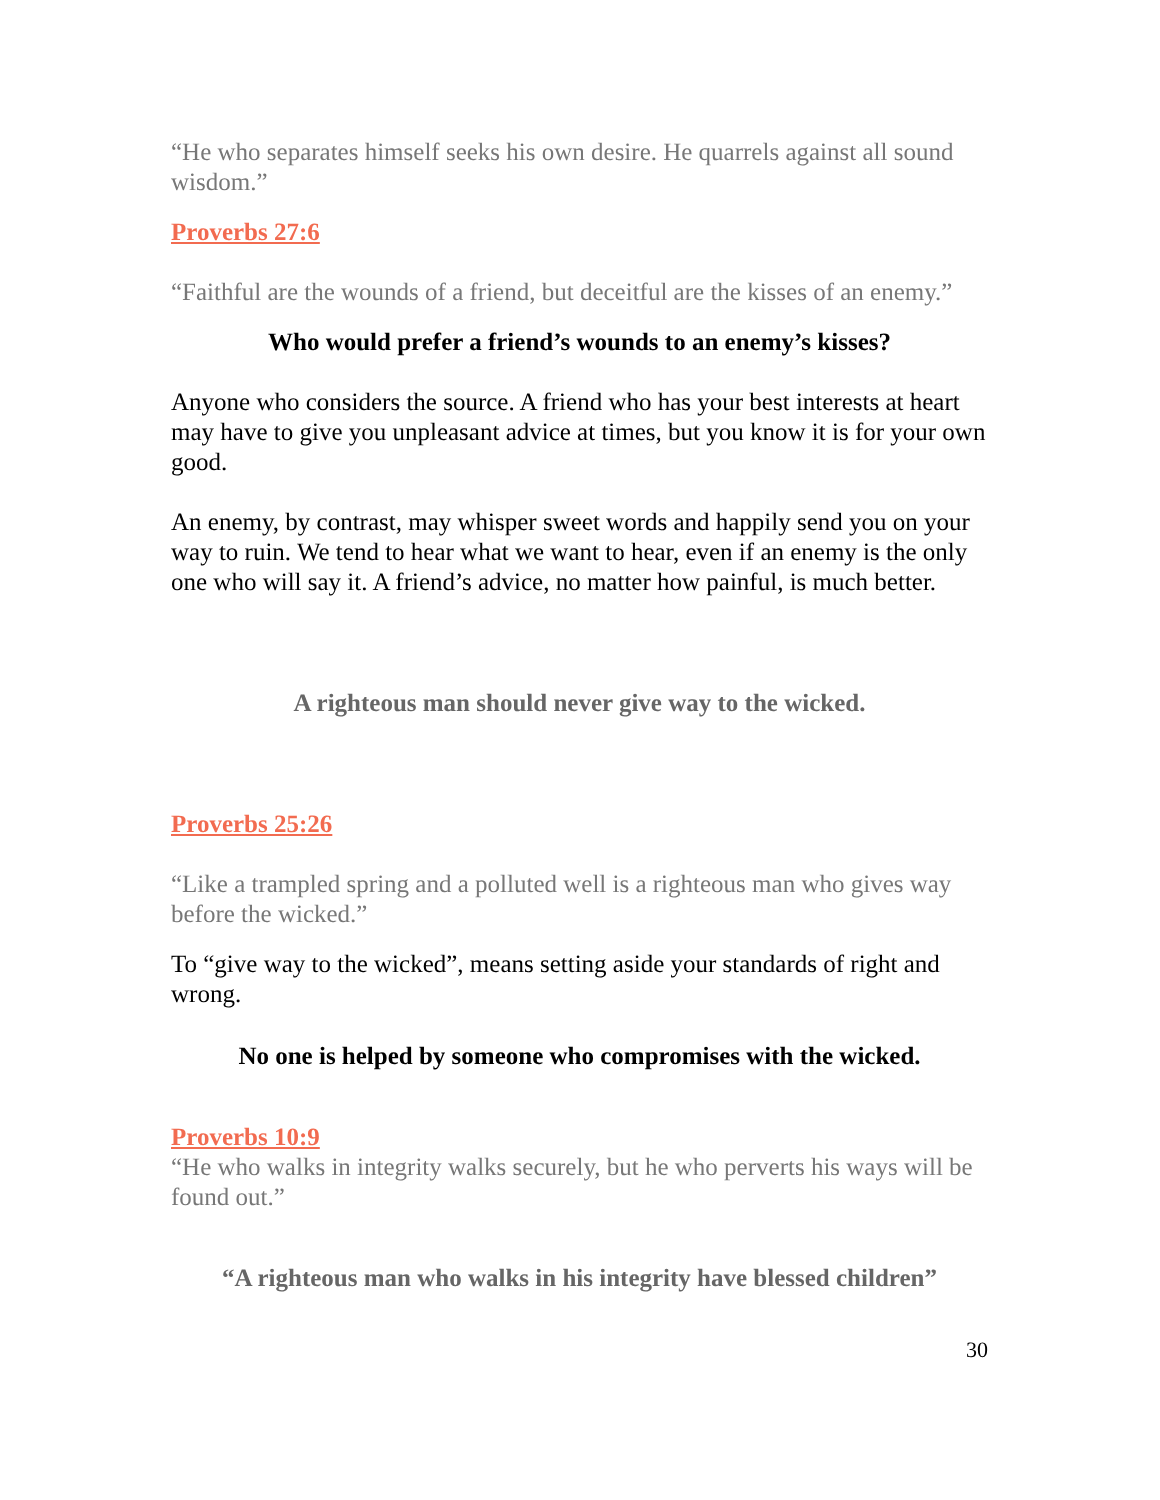“He who separates himself seeks his own desire. He quarrels against all sound wisdom.”
Proverbs 27:6
“Faithful are the wounds of a friend, but deceitful are the kisses of an enemy.”
Who would prefer a friend’s wounds to an enemy’s kisses?
Anyone who considers the source. A friend who has your best interests at heart may have to give you unpleasant advice at times, but you know it is for your own good.
An enemy, by contrast, may whisper sweet words and happily send you on your way to ruin. We tend to hear what we want to hear, even if an enemy is the only one who will say it. A friend’s advice, no matter how painful, is much better.
A righteous man should never give way to the wicked.
Proverbs 25:26
“Like a trampled spring and a polluted well is a righteous man who gives way before the wicked.”
To “give way to the wicked”, means setting aside your standards of right and wrong.
No one is helped by someone who compromises with the wicked.
Proverbs 10:9
“He who walks in integrity walks securely, but he who perverts his ways will be found out.”
“A righteous man who walks in his integrity have blessed children”
30